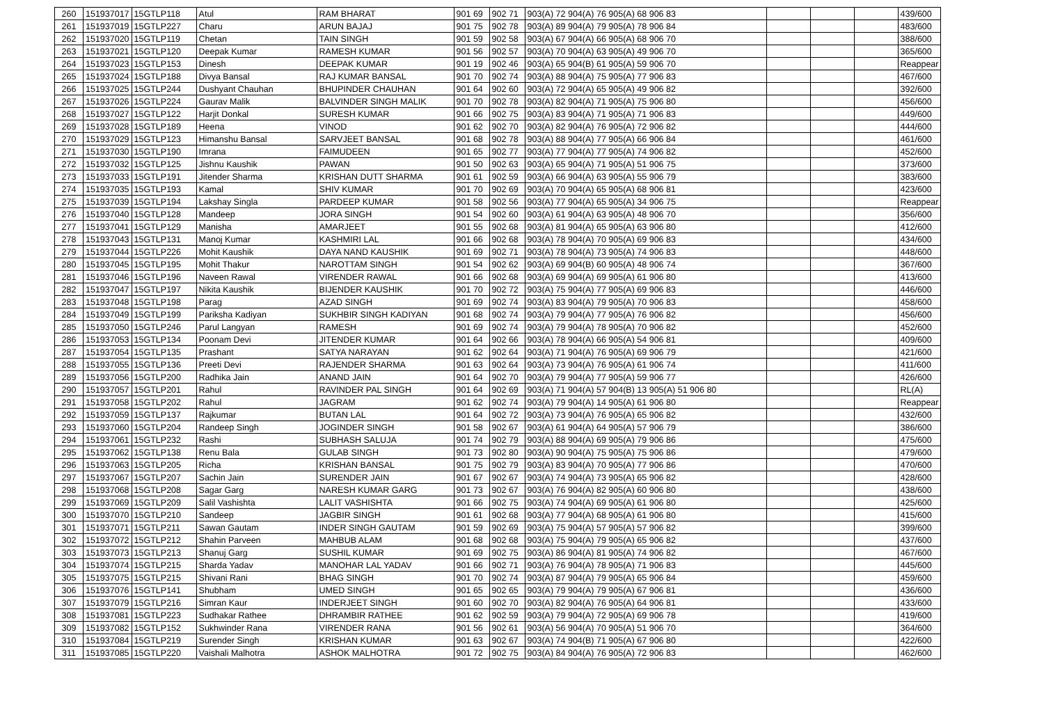| 260 | 151937017 | 15GTLP118 | Atul | RAM BHARAT | 901 69 | 902 71 | 903(A) 72 904(A) 76 905(A) 68 906 83 | | | | 439/600 |
| 261 | 151937019 | 15GTLP227 | Charu | ARUN BAJAJ | 901 75 | 902 78 | 903(A) 89 904(A) 79 905(A) 78 906 84 | | | | 483/600 |
| 262 | 151937020 | 15GTLP119 | Chetan | TAIN SINGH | 901 59 | 902 58 | 903(A) 67 904(A) 66 905(A) 68 906 70 | | | | 388/600 |
| 263 | 151937021 | 15GTLP120 | Deepak Kumar | RAMESH KUMAR | 901 56 | 902 57 | 903(A) 70 904(A) 63 905(A) 49 906 70 | | | | 365/600 |
| 264 | 151937023 | 15GTLP153 | Dinesh | DEEPAK KUMAR | 901 19 | 902 46 | 903(A) 65 904(B) 61 905(A) 59 906 70 | | | | Reappear |
| 265 | 151937024 | 15GTLP188 | Divya Bansal | RAJ KUMAR BANSAL | 901 70 | 902 74 | 903(A) 88 904(A) 75 905(A) 77 906 83 | | | | 467/600 |
| 266 | 151937025 | 15GTLP244 | Dushyant Chauhan | BHUPINDER CHAUHAN | 901 64 | 902 60 | 903(A) 72 904(A) 65 905(A) 49 906 82 | | | | 392/600 |
| 267 | 151937026 | 15GTLP224 | Gaurav Malik | BALVINDER SINGH MALIK | 901 70 | 902 78 | 903(A) 82 904(A) 71 905(A) 75 906 80 | | | | 456/600 |
| 268 | 151937027 | 15GTLP122 | Harjit Donkal | SURESH KUMAR | 901 66 | 902 75 | 903(A) 83 904(A) 71 905(A) 71 906 83 | | | | 449/600 |
| 269 | 151937028 | 15GTLP189 | Heena | VINOD | 901 62 | 902 70 | 903(A) 82 904(A) 76 905(A) 72 906 82 | | | | 444/600 |
| 270 | 151937029 | 15GTLP123 | Himanshu Bansal | SARVJEET BANSAL | 901 68 | 902 78 | 903(A) 88 904(A) 77 905(A) 66 906 84 | | | | 461/600 |
| 271 | 151937030 | 15GTLP190 | Imrana | FAIMUDEEN | 901 65 | 902 77 | 903(A) 77 904(A) 77 905(A) 74 906 82 | | | | 452/600 |
| 272 | 151937032 | 15GTLP125 | Jishnu Kaushik | PAWAN | 901 50 | 902 63 | 903(A) 65 904(A) 71 905(A) 51 906 75 | | | | 373/600 |
| 273 | 151937033 | 15GTLP191 | Jitender Sharma | KRISHAN DUTT SHARMA | 901 61 | 902 59 | 903(A) 66 904(A) 63 905(A) 55 906 79 | | | | 383/600 |
| 274 | 151937035 | 15GTLP193 | Kamal | SHIV KUMAR | 901 70 | 902 69 | 903(A) 70 904(A) 65 905(A) 68 906 81 | | | | 423/600 |
| 275 | 151937039 | 15GTLP194 | Lakshay Singla | PARDEEP KUMAR | 901 58 | 902 56 | 903(A) 77 904(A) 65 905(A) 34 906 75 | | | | Reappear |
| 276 | 151937040 | 15GTLP128 | Mandeep | JORA SINGH | 901 54 | 902 60 | 903(A) 61 904(A) 63 905(A) 48 906 70 | | | | 356/600 |
| 277 | 151937041 | 15GTLP129 | Manisha | AMARJEET | 901 55 | 902 68 | 903(A) 81 904(A) 65 905(A) 63 906 80 | | | | 412/600 |
| 278 | 151937043 | 15GTLP131 | Manoj Kumar | KASHMIRI LAL | 901 66 | 902 68 | 903(A) 78 904(A) 70 905(A) 69 906 83 | | | | 434/600 |
| 279 | 151937044 | 15GTLP226 | Mohit Kaushik | DAYA NAND KAUSHIK | 901 69 | 902 71 | 903(A) 78 904(A) 73 905(A) 74 906 83 | | | | 448/600 |
| 280 | 151937045 | 15GTLP195 | Mohit Thakur | NAROTTAM SINGH | 901 54 | 902 62 | 903(A) 69 904(B) 60 905(A) 48 906 74 | | | | 367/600 |
| 281 | 151937046 | 15GTLP196 | Naveen Rawal | VIRENDER RAWAL | 901 66 | 902 68 | 903(A) 69 904(A) 69 905(A) 61 906 80 | | | | 413/600 |
| 282 | 151937047 | 15GTLP197 | Nikita Kaushik | BIJENDER KAUSHIK | 901 70 | 902 72 | 903(A) 75 904(A) 77 905(A) 69 906 83 | | | | 446/600 |
| 283 | 151937048 | 15GTLP198 | Parag | AZAD SINGH | 901 69 | 902 74 | 903(A) 83 904(A) 79 905(A) 70 906 83 | | | | 458/600 |
| 284 | 151937049 | 15GTLP199 | Pariksha Kadiyan | SUKHBIR SINGH KADIYAN | 901 68 | 902 74 | 903(A) 79 904(A) 77 905(A) 76 906 82 | | | | 456/600 |
| 285 | 151937050 | 15GTLP246 | Parul Langyan | RAMESH | 901 69 | 902 74 | 903(A) 79 904(A) 78 905(A) 70 906 82 | | | | 452/600 |
| 286 | 151937053 | 15GTLP134 | Poonam Devi | JITENDER KUMAR | 901 64 | 902 66 | 903(A) 78 904(A) 66 905(A) 54 906 81 | | | | 409/600 |
| 287 | 151937054 | 15GTLP135 | Prashant | SATYA NARAYAN | 901 62 | 902 64 | 903(A) 71 904(A) 76 905(A) 69 906 79 | | | | 421/600 |
| 288 | 151937055 | 15GTLP136 | Preeti Devi | RAJENDER SHARMA | 901 63 | 902 64 | 903(A) 73 904(A) 76 905(A) 61 906 74 | | | | 411/600 |
| 289 | 151937056 | 15GTLP200 | Radhika Jain | ANAND JAIN | 901 64 | 902 70 | 903(A) 79 904(A) 77 905(A) 59 906 77 | | | | 426/600 |
| 290 | 151937057 | 15GTLP201 | Rahul | RAVINDER PAL SINGH | 901 64 | 902 69 | 903(A) 71 904(A) 57 904(B) 13 905(A) 51 906 80 | | | | RL(A) |
| 291 | 151937058 | 15GTLP202 | Rahul | JAGRAM | 901 62 | 902 74 | 903(A) 79 904(A) 14 905(A) 61 906 80 | | | | Reappear |
| 292 | 151937059 | 15GTLP137 | Rajkumar | BUTAN LAL | 901 64 | 902 72 | 903(A) 73 904(A) 76 905(A) 65 906 82 | | | | 432/600 |
| 293 | 151937060 | 15GTLP204 | Randeep Singh | JOGINDER SINGH | 901 58 | 902 67 | 903(A) 61 904(A) 64 905(A) 57 906 79 | | | | 386/600 |
| 294 | 151937061 | 15GTLP232 | Rashi | SUBHASH SALUJA | 901 74 | 902 79 | 903(A) 88 904(A) 69 905(A) 79 906 86 | | | | 475/600 |
| 295 | 151937062 | 15GTLP138 | Renu Bala | GULAB SINGH | 901 73 | 902 80 | 903(A) 90 904(A) 75 905(A) 75 906 86 | | | | 479/600 |
| 296 | 151937063 | 15GTLP205 | Richa | KRISHAN BANSAL | 901 75 | 902 79 | 903(A) 83 904(A) 70 905(A) 77 906 86 | | | | 470/600 |
| 297 | 151937067 | 15GTLP207 | Sachin Jain | SURENDER JAIN | 901 67 | 902 67 | 903(A) 74 904(A) 73 905(A) 65 906 82 | | | | 428/600 |
| 298 | 151937068 | 15GTLP208 | Sagar Garg | NARESH KUMAR GARG | 901 73 | 902 67 | 903(A) 76 904(A) 82 905(A) 60 906 80 | | | | 438/600 |
| 299 | 151937069 | 15GTLP209 | Salil Vashishta | LALIT VASHISHTA | 901 66 | 902 75 | 903(A) 74 904(A) 69 905(A) 61 906 80 | | | | 425/600 |
| 300 | 151937070 | 15GTLP210 | Sandeep | JAGBIR SINGH | 901 61 | 902 68 | 903(A) 77 904(A) 68 905(A) 61 906 80 | | | | 415/600 |
| 301 | 151937071 | 15GTLP211 | Sawan Gautam | INDER SINGH GAUTAM | 901 59 | 902 69 | 903(A) 75 904(A) 57 905(A) 57 906 82 | | | | 399/600 |
| 302 | 151937072 | 15GTLP212 | Shahin Parveen | MAHBUB ALAM | 901 68 | 902 68 | 903(A) 75 904(A) 79 905(A) 65 906 82 | | | | 437/600 |
| 303 | 151937073 | 15GTLP213 | Shanuj Garg | SUSHIL KUMAR | 901 69 | 902 75 | 903(A) 86 904(A) 81 905(A) 74 906 82 | | | | 467/600 |
| 304 | 151937074 | 15GTLP215 | Sharda Yadav | MANOHAR LAL YADAV | 901 66 | 902 71 | 903(A) 76 904(A) 78 905(A) 71 906 83 | | | | 445/600 |
| 305 | 151937075 | 15GTLP215 | Shivani Rani | BHAG SINGH | 901 70 | 902 74 | 903(A) 87 904(A) 79 905(A) 65 906 84 | | | | 459/600 |
| 306 | 151937076 | 15GTLP141 | Shubham | UMED SINGH | 901 65 | 902 65 | 903(A) 79 904(A) 79 905(A) 67 906 81 | | | | 436/600 |
| 307 | 151937079 | 15GTLP216 | Simran Kaur | INDERJEET SINGH | 901 60 | 902 70 | 903(A) 82 904(A) 76 905(A) 64 906 81 | | | | 433/600 |
| 308 | 151937081 | 15GTLP223 | Sudhakar Rathee | DHRAMBIR RATHEE | 901 62 | 902 59 | 903(A) 79 904(A) 72 905(A) 69 906 78 | | | | 419/600 |
| 309 | 151937082 | 15GTLP152 | Sukhwinder Rana | VIRENDER RANA | 901 56 | 902 61 | 903(A) 56 904(A) 70 905(A) 51 906 70 | | | | 364/600 |
| 310 | 151937084 | 15GTLP219 | Surender Singh | KRISHAN KUMAR | 901 63 | 902 67 | 903(A) 74 904(B) 71 905(A) 67 906 80 | | | | 422/600 |
| 311 | 151937085 | 15GTLP220 | Vaishali Malhotra | ASHOK MALHOTRA | 901 72 | 902 75 | 903(A) 84 904(A) 76 905(A) 72 906 83 | | | | 462/600 |